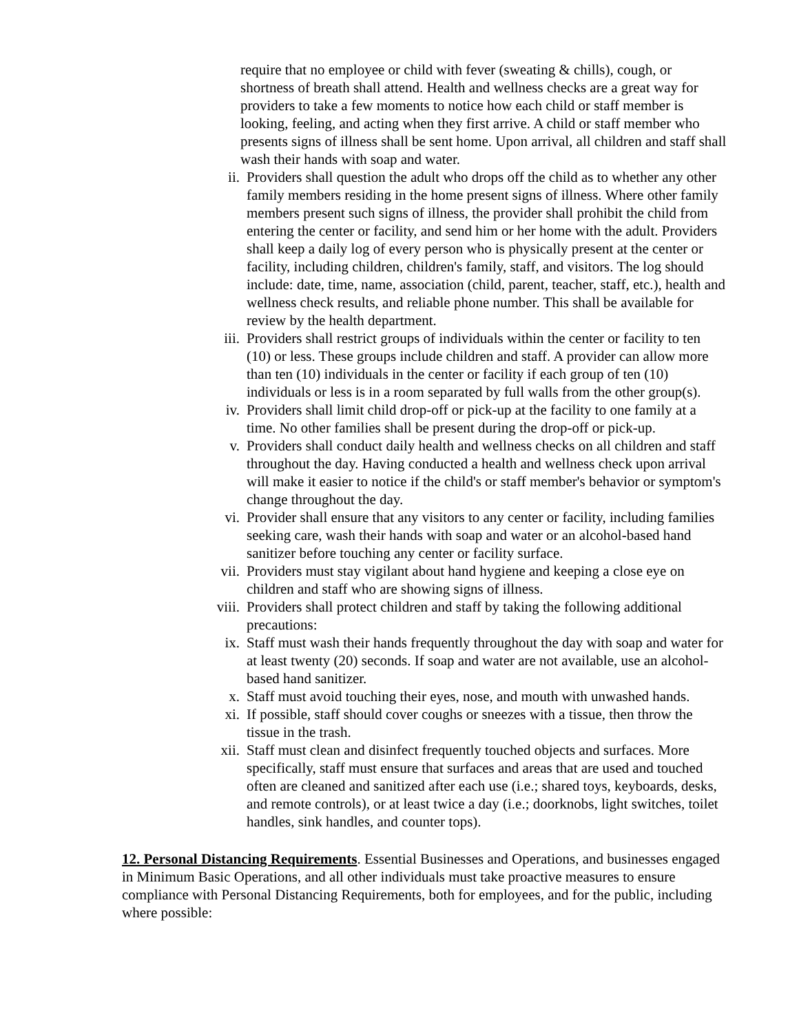require that no employee or child with fever (sweating & chills), cough, or shortness of breath shall attend. Health and wellness checks are a great way for providers to take a few moments to notice how each child or staff member is looking, feeling, and acting when they first arrive. A child or staff member who presents signs of illness shall be sent home. Upon arrival, all children and staff shall wash their hands with soap and water.
ii. Providers shall question the adult who drops off the child as to whether any other family members residing in the home present signs of illness. Where other family members present such signs of illness, the provider shall prohibit the child from entering the center or facility, and send him or her home with the adult. Providers shall keep a daily log of every person who is physically present at the center or facility, including children, children's family, staff, and visitors. The log should include: date, time, name, association (child, parent, teacher, staff, etc.), health and wellness check results, and reliable phone number. This shall be available for review by the health department.
iii. Providers shall restrict groups of individuals within the center or facility to ten (10) or less. These groups include children and staff. A provider can allow more than ten (10) individuals in the center or facility if each group of ten (10) individuals or less is in a room separated by full walls from the other group(s).
iv. Providers shall limit child drop-off or pick-up at the facility to one family at a time. No other families shall be present during the drop-off or pick-up.
v. Providers shall conduct daily health and wellness checks on all children and staff throughout the day. Having conducted a health and wellness check upon arrival will make it easier to notice if the child's or staff member's behavior or symptom's change throughout the day.
vi. Provider shall ensure that any visitors to any center or facility, including families seeking care, wash their hands with soap and water or an alcohol-based hand sanitizer before touching any center or facility surface.
vii. Providers must stay vigilant about hand hygiene and keeping a close eye on children and staff who are showing signs of illness.
viii. Providers shall protect children and staff by taking the following additional precautions:
ix. Staff must wash their hands frequently throughout the day with soap and water for at least twenty (20) seconds. If soap and water are not available, use an alcohol- based hand sanitizer.
x. Staff must avoid touching their eyes, nose, and mouth with unwashed hands.
xi. If possible, staff should cover coughs or sneezes with a tissue, then throw the tissue in the trash.
xii. Staff must clean and disinfect frequently touched objects and surfaces. More specifically, staff must ensure that surfaces and areas that are used and touched often are cleaned and sanitized after each use (i.e.; shared toys, keyboards, desks, and remote controls), or at least twice a day (i.e.; doorknobs, light switches, toilet handles, sink handles, and counter tops).
12. Personal Distancing Requirements. Essential Businesses and Operations, and businesses engaged in Minimum Basic Operations, and all other individuals must take proactive measures to ensure compliance with Personal Distancing Requirements, both for employees, and for the public, including where possible: